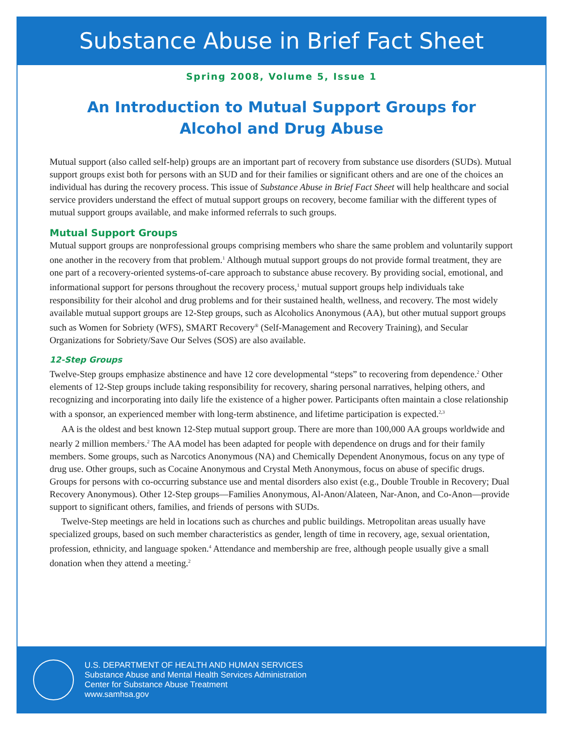Substance Abuse in Brief Fact Sheet
Spring 2008, Volume 5, Issue 1
An Introduction to Mutual Support Groups for
Alcohol and Drug Abuse
Mutual support (also called self-help) groups are an important part of recovery from substance use disorders (SUDs). Mutual support groups exist both for persons with an SUD and for their families or significant others and are one of the choices an individual has during the recovery process. This issue of Substance Abuse in Brief Fact Sheet will help healthcare and social service providers understand the effect of mutual support groups on recovery, become familiar with the different types of mutual support groups available, and make informed referrals to such groups.
Mutual Support Groups
Mutual support groups are nonprofessional groups comprising members who share the same problem and voluntarily support one another in the recovery from that problem.<sup>1</sup> Although mutual support groups do not provide formal treatment, they are one part of a recovery-oriented systems-of-care approach to substance abuse recovery. By providing social, emotional, and informational support for persons throughout the recovery process,<sup>1</sup> mutual support groups help individuals take responsibility for their alcohol and drug problems and for their sustained health, wellness, and recovery. The most widely available mutual support groups are 12-Step groups, such as Alcoholics Anonymous (AA), but other mutual support groups such as Women for Sobriety (WFS), SMART Recovery<sup>®</sup> (Self-Management and Recovery Training), and Secular Organizations for Sobriety/Save Our Selves (SOS) are also available.
12-Step Groups
Twelve-Step groups emphasize abstinence and have 12 core developmental “steps” to recovering from dependence.<sup>2</sup> Other elements of 12-Step groups include taking responsibility for recovery, sharing personal narratives, helping others, and recognizing and incorporating into daily life the existence of a higher power. Participants often maintain a close relationship with a sponsor, an experienced member with long-term abstinence, and lifetime participation is expected.<sup>2,3</sup>
AA is the oldest and best known 12-Step mutual support group. There are more than 100,000 AA groups worldwide and nearly 2 million members.<sup>2</sup> The AA model has been adapted for people with dependence on drugs and for their family members. Some groups, such as Narcotics Anonymous (NA) and Chemically Dependent Anonymous, focus on any type of drug use. Other groups, such as Cocaine Anonymous and Crystal Meth Anonymous, focus on abuse of specific drugs. Groups for persons with co-occurring substance use and mental disorders also exist (e.g., Double Trouble in Recovery; Dual Recovery Anonymous). Other 12-Step groups—Families Anonymous, Al-Anon/Alateen, Nar-Anon, and Co-Anon—provide support to significant others, families, and friends of persons with SUDs.
Twelve-Step meetings are held in locations such as churches and public buildings. Metropolitan areas usually have specialized groups, based on such member characteristics as gender, length of time in recovery, age, sexual orientation, profession, ethnicity, and language spoken.<sup>4</sup> Attendance and membership are free, although people usually give a small donation when they attend a meeting.<sup>2</sup>
U.S. DEPARTMENT OF HEALTH AND HUMAN SERVICES
Substance Abuse and Mental Health Services Administration
Center for Substance Abuse Treatment
www.samhsa.gov